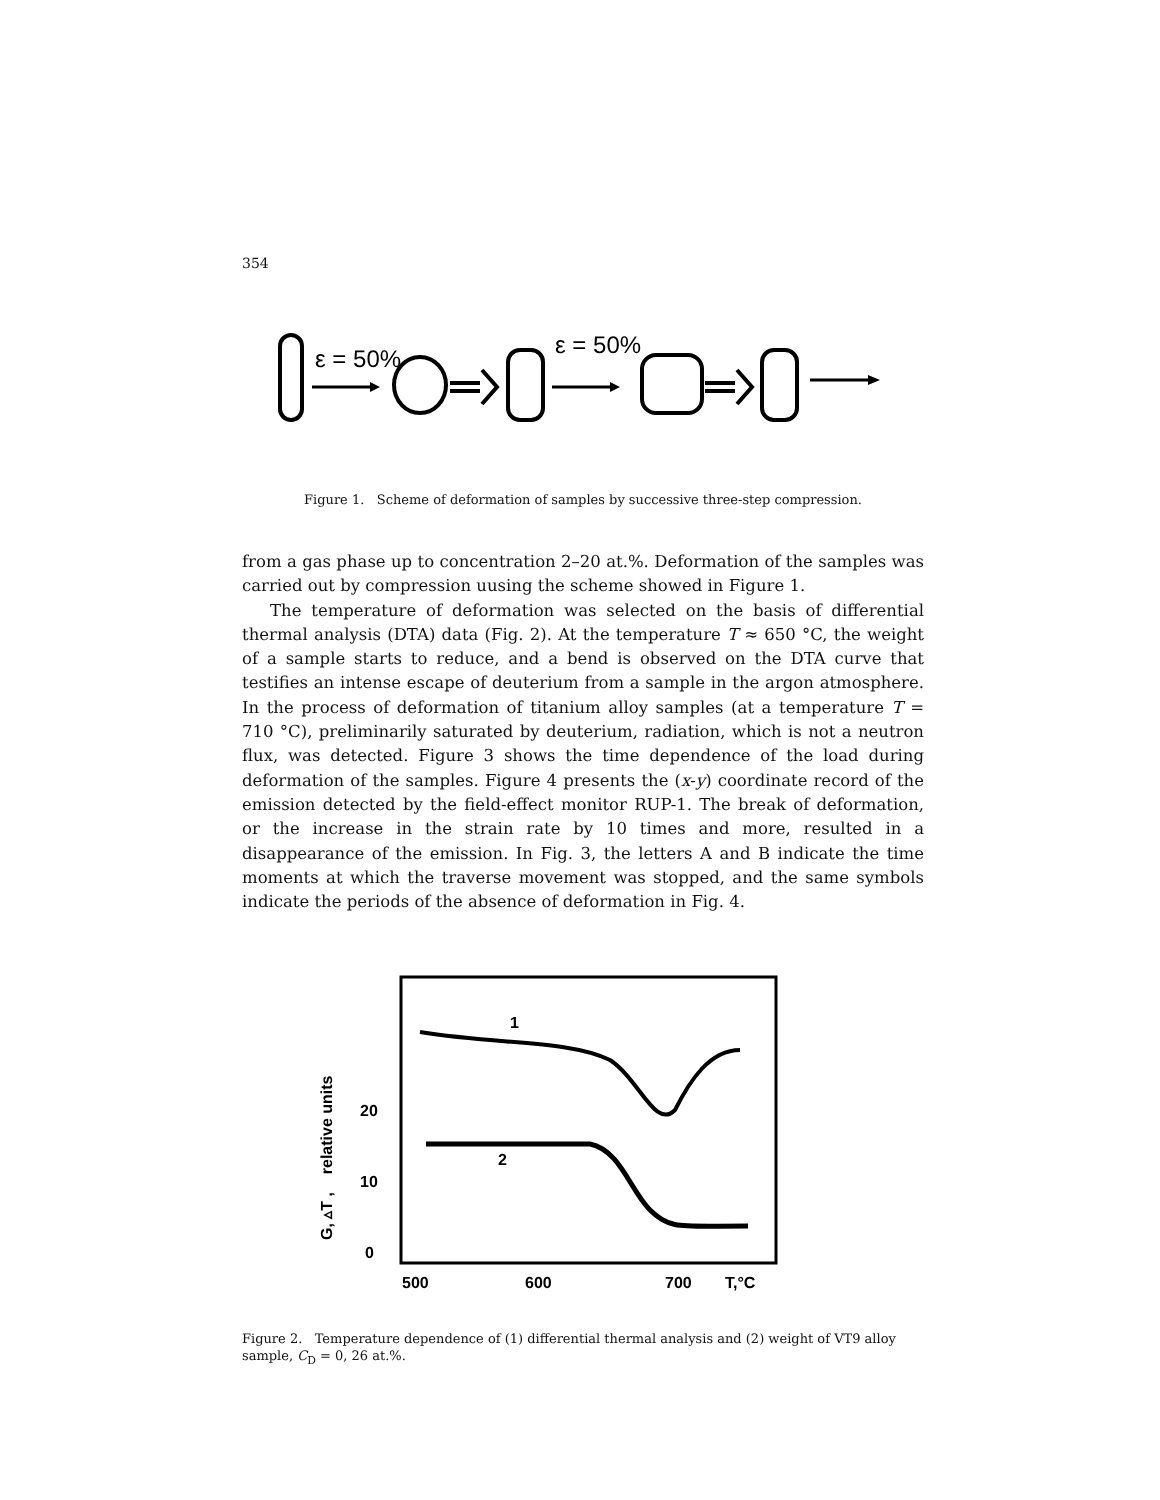354
ε = 50%
ε = 50%
Figure 1. Scheme of deformation of samples by successive three-step compression.
from a gas phase up to concentration 2–20 at.%. Deformation of the samples was carried out by compression uusing the scheme showed in Figure 1.
The temperature of deformation was selected on the basis of differential thermal analysis (DTA) data (Fig. 2). At the temperature T ≈ 650 °C, the weight of a sample starts to reduce, and a bend is observed on the DTA curve that testifies an intense escape of deuterium from a sample in the argon atmosphere. In the process of deformation of titanium alloy samples (at a temperature T = 710 °C), preliminarily saturated by deuterium, radiation, which is not a neutron flux, was detected. Figure 3 shows the time dependence of the load during deformation of the samples. Figure 4 presents the (x-y) coordinate record of the emission detected by the field-effect monitor RUP-1. The break of deformation, or the increase in the strain rate by 10 times and more, resulted in a disappearance of the emission. In Fig. 3, the letters A and B indicate the time moments at which the traverse movement was stopped, and the same symbols indicate the periods of the absence of deformation in Fig. 4.
1
2
20
10
0
500
600
700
T,°C
G, ▵T , relative units
Figure 2. Temperature dependence of (1) differential thermal analysis and (2) weight of VT9 alloy sample, C<sub>D</sub> = 0, 26 at.%.